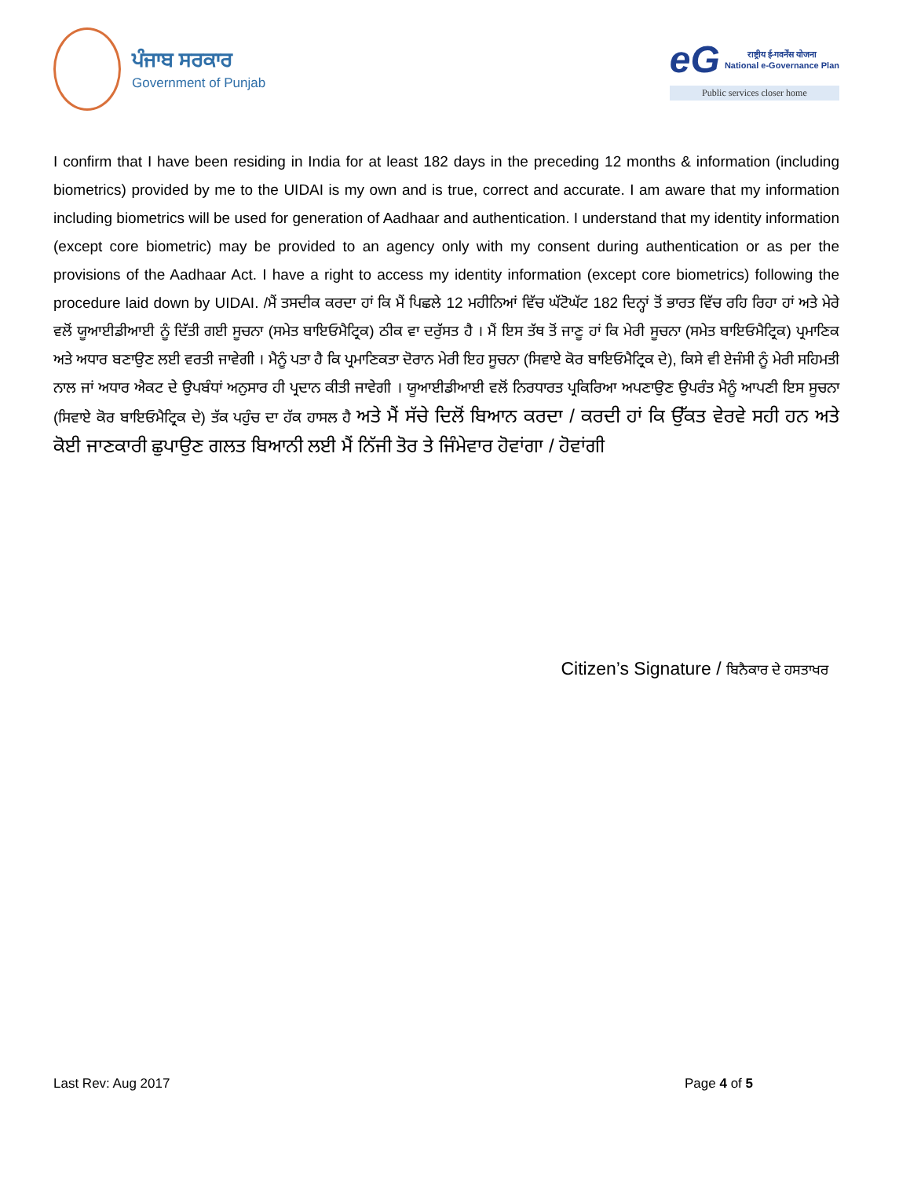ਪੰਜਾਬ ਸਰਕਾਰ
Government of Punjab
eG राष्ट्रीय ई-गवर्नेंस योजना
National e-Governance Plan
Public services closer home
I confirm that I have been residing in India for at least 182 days in the preceding 12 months & information (including biometrics) provided by me to the UIDAI is my own and is true, correct and accurate. I am aware that my information including biometrics will be used for generation of Aadhaar and authentication. I understand that my identity information (except core biometric) may be provided to an agency only with my consent during authentication or as per the provisions of the Aadhaar Act. I have a right to access my identity information (except core biometrics) following the procedure laid down by UIDAI. /ਮੈਂ ਤਸਦੀਕ ਕਰਦਾ ਹਾਂ ਕਿ ਮੈਂ ਪਿਛਲੇ 12 ਮਹੀਨਿਆਂ ਵਿੱਚ ਘੱਟੋਘੱਟ 182 ਦਿਨ੍ਹਾਂ ਤੋਂ ਭਾਰਤ ਵਿੱਚ ਰਹਿ ਰਿਹਾ ਹਾਂ ਅਤੇ ਮੇਰੇ ਵਲੋਂ ਯੂਆਈਡੀਆਈ ਨੂੰ ਦਿੱਤੀ ਗਈ ਸੂਚਨਾ (ਸਮੇਤ ਬਾਇਓਮੈਟ੍ਰਿਕ) ਠੀਕ ਵਾ ਦਰੁੱਸਤ ਹੈ । ਮੈਂ ਇਸ ਤੱਥ ਤੋਂ ਜਾਣੂ ਹਾਂ ਕਿ ਮੇਰੀ ਸੂਚਨਾ (ਸਮੇਤ ਬਾਇਓਮੈਟ੍ਰਿਕ) ਪ੍ਰਮਾਣਿਕ ਅਤੇ ਅਧਾਰ ਬਣਾਉਣ ਲਈ ਵਰਤੀ ਜਾਵੇਗੀ । ਮੈਨੂੰ ਪਤਾ ਹੈ ਕਿ ਪ੍ਰਮਾਣਿਕਤਾ ਦੋਰਾਨ ਮੇਰੀ ਇਹ ਸੂਚਨਾ (ਸਿਵਾਏ ਕੋਰ ਬਾਇਓਮੈਟ੍ਰਿਕ ਦੇ), ਕਿਸੇ ਵੀ ਏਜੰਸੀ ਨੂੰ ਮੇਰੀ ਸਹਿਮਤੀ ਨਾਲ ਜਾਂ ਅਧਾਰ ਐਕਟ ਦੇ ਉਪਬੰਧਾਂ ਅਨੁਸਾਰ ਹੀ ਪ੍ਰਦਾਨ ਕੀਤੀ ਜਾਵੇਗੀ । ਯੂਆਈਡੀਆਈ ਵਲੋਂ ਨਿਰਧਾਰਤ ਪ੍ਰਕਿਰਿਆ ਅਪਣਾਉਣ ਉਪਰੰਤ ਮੈਨੂੰ ਆਪਣੀ ਇਸ ਸੂਚਨਾ (ਸਿਵਾਏ ਕੋਰ ਬਾਇਓਮੈਟ੍ਰਿਕ ਦੇ) ਤੱਕ ਪਹੁੰਚ ਦਾ ਹੱਕ ਹਾਸਲ ਹੈ ਅਤੇ ਮੈਂ ਸੱਚੇ ਦਿਲੋਂ ਬਿਆਨ ਕਰਦਾ / ਕਰਦੀ ਹਾਂ ਕਿ ਉੱਕਤ ਵੇਰਵੇ ਸਹੀ ਹਨ ਅਤੇ ਕੋਈ ਜਾਣਕਾਰੀ ਛੁਪਾਉਣ ਗਲਤ ਬਿਆਨੀ ਲਈ ਮੈਂ ਨਿੱਜੀ ਤੋਰ ਤੇ ਜਿੰਮੇਵਾਰ ਹੋਵਾਂਗਾ / ਹੋਵਾਂਗੀ
Citizen’s Signature / ਬਿਨੈਕਾਰ ਦੇ ਹਸਤਾਖਰ
Last Rev: Aug 2017 Page 4 of 5